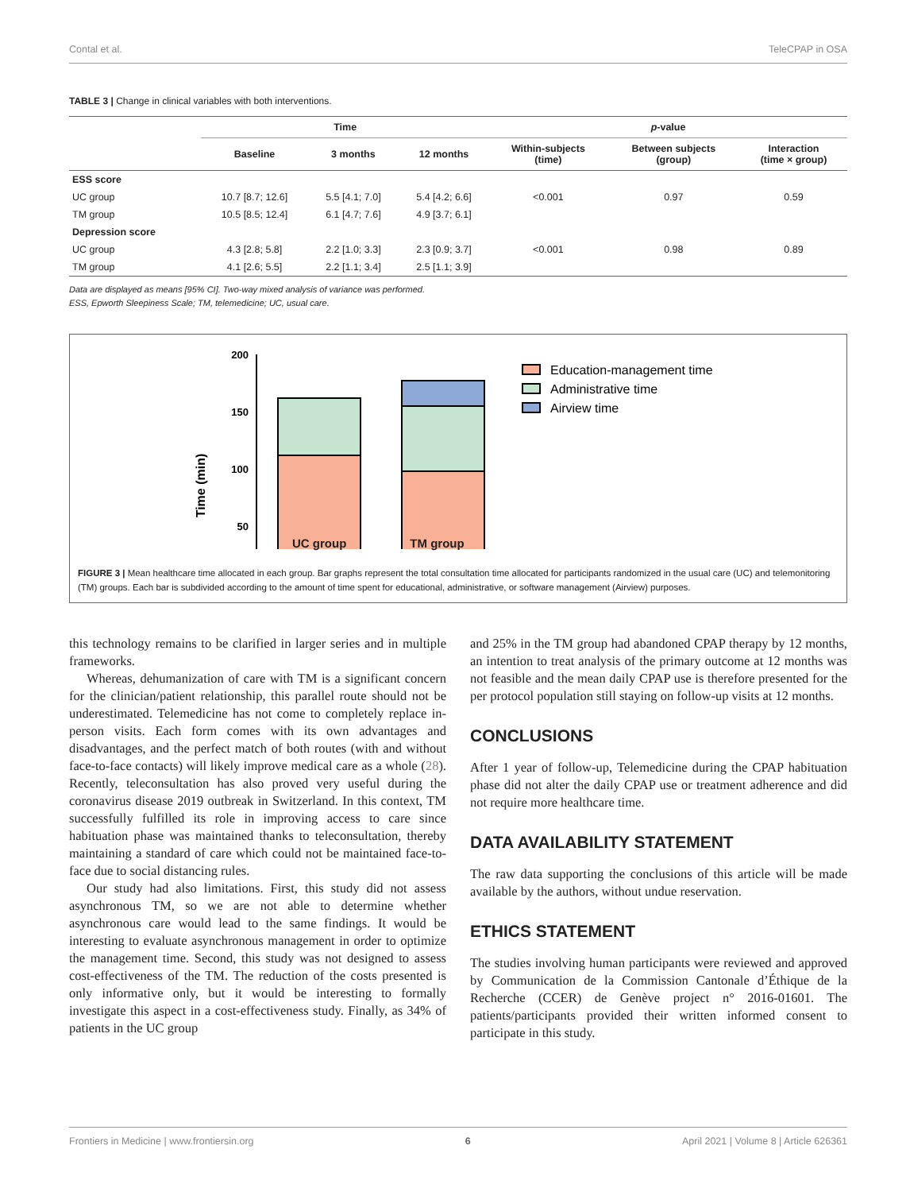Contal et al. TeleCPAP in OSA
TABLE 3 | Change in clinical variables with both interventions.
| | Time | | | p -value | | |
| --- | --- | --- | --- | --- | --- | --- |
| | Baseline | 3 months | 12 months | Within-subjects (time) | Between subjects (group) | Interaction (time × group) |
| ESS score | | | | | | |
| UC group | 10.7 [8.7; 12.6] | 5.5 [4.1; 7.0] | 5.4 [4.2; 6.6] | <0.001 | 0.97 | 0.59 |
| TM group | 10.5 [8.5; 12.4] | 6.1 [4.7; 7.6] | 4.9 [3.7; 6.1] | | | |
| Depression score | | | | | | |
| UC group | 4.3 [2.8; 5.8] | 2.2 [1.0; 3.3] | 2.3 [0.9; 3.7] | <0.001 | 0.98 | 0.89 |
| TM group | 4.1 [2.6; 5.5] | 2.2 [1.1; 3.4] | 2.5 [1.1; 3.9] | | | |
Data are displayed as means [95% CI]. Two-way mixed analysis of variance was performed.
ESS, Epworth Sleepiness Scale; TM, telemedicine; UC, usual care.
Time (min)
200
150
100
50
Education-management time
Administrative time
Airview time
UC group TM group
FIGURE 3 | Mean healthcare time allocated in each group. Bar graphs represent the total consultation time allocated for participants randomized in the usual care (UC) and telemonitoring (TM) groups. Each bar is subdivided according to the amount of time spent for educational, administrative, or software management (Airview) purposes.
this technology remains to be clarified in larger series and in multiple frameworks.
Whereas, dehumanization of care with TM is a significant concern for the clinician/patient relationship, this parallel route should not be underestimated. Telemedicine has not come to completely replace in-person visits. Each form comes with its own advantages and disadvantages, and the perfect match of both routes (with and without face-to-face contacts) will likely improve medical care as a whole (28). Recently, teleconsultation has also proved very useful during the coronavirus disease 2019 outbreak in Switzerland. In this context, TM successfully fulfilled its role in improving access to care since habituation phase was maintained thanks to teleconsultation, thereby maintaining a standard of care which could not be maintained face-to-face due to social distancing rules.
Our study had also limitations. First, this study did not assess asynchronous TM, so we are not able to determine whether asynchronous care would lead to the same findings. It would be interesting to evaluate asynchronous management in order to optimize the management time. Second, this study was not designed to assess cost-effectiveness of the TM. The reduction of the costs presented is only informative only, but it would be interesting to formally investigate this aspect in a cost-effectiveness study. Finally, as 34% of patients in the UC group
and 25% in the TM group had abandoned CPAP therapy by 12 months, an intention to treat analysis of the primary outcome at 12 months was not feasible and the mean daily CPAP use is therefore presented for the per protocol population still staying on follow-up visits at 12 months.
CONCLUSIONS
After 1 year of follow-up, Telemedicine during the CPAP habituation phase did not alter the daily CPAP use or treatment adherence and did not require more healthcare time.
DATA AVAILABILITY STATEMENT
The raw data supporting the conclusions of this article will be made available by the authors, without undue reservation.
ETHICS STATEMENT
The studies involving human participants were reviewed and approved by Communication de la Commission Cantonale d’Éthique de la Recherche (CCER) de Genève project n° 2016-01601. The patients/participants provided their written informed consent to participate in this study.
Frontiers in Medicine | www.frontiersin.org 6 April 2021 | Volume 8 | Article 626361